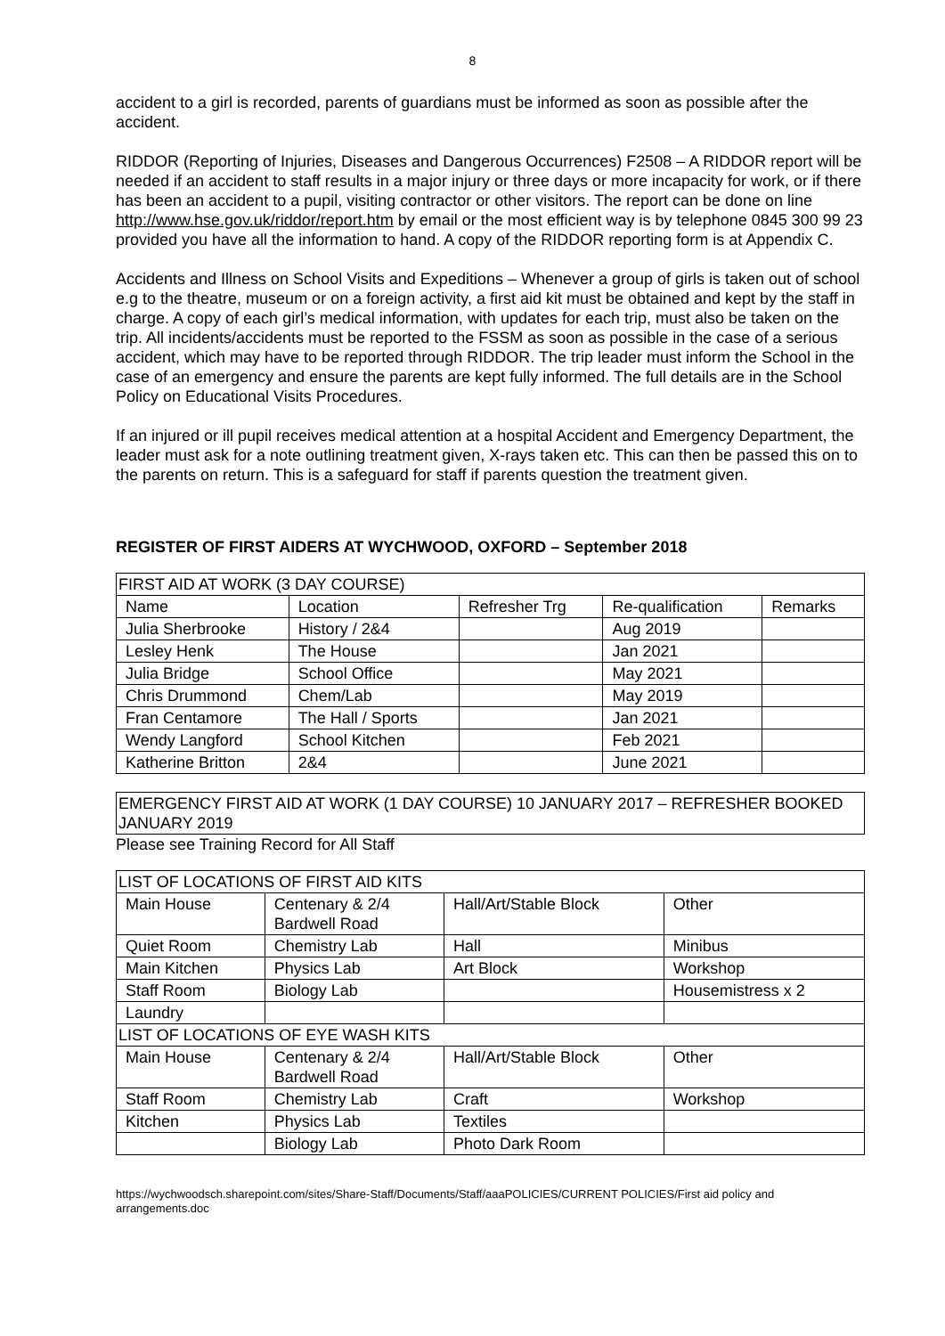8
accident to a girl is recorded, parents of guardians must be informed as soon as possible after the accident.
RIDDOR (Reporting of Injuries, Diseases and Dangerous Occurrences) F2508 – A RIDDOR report will be needed if an accident to staff results in a major injury or three days or more incapacity for work, or if there has been an accident to a pupil, visiting contractor or other visitors. The report can be done on line http://www.hse.gov.uk/riddor/report.htm by email or the most efficient way is by telephone 0845 300 99 23 provided you have all the information to hand. A copy of the RIDDOR reporting form is at Appendix C.
Accidents and Illness on School Visits and Expeditions – Whenever a group of girls is taken out of school e.g to the theatre, museum or on a foreign activity, a first aid kit must be obtained and kept by the staff in charge. A copy of each girl’s medical information, with updates for each trip, must also be taken on the trip. All incidents/accidents must be reported to the FSSM as soon as possible in the case of a serious accident, which may have to be reported through RIDDOR. The trip leader must inform the School in the case of an emergency and ensure the parents are kept fully informed. The full details are in the School Policy on Educational Visits Procedures.
If an injured or ill pupil receives medical attention at a hospital Accident and Emergency Department, the leader must ask for a note outlining treatment given, X-rays taken etc. This can then be passed this on to the parents on return. This is a safeguard for staff if parents question the treatment given.
REGISTER OF FIRST AIDERS AT WYCHWOOD, OXFORD – September 2018
| FIRST AID AT WORK (3 DAY COURSE) | | | | |
| Name | Location | Refresher Trg | Re-qualification | Remarks |
| Julia Sherbrooke | History / 2&4 | | Aug 2019 | |
| Lesley Henk | The House | | Jan 2021 | |
| Julia Bridge | School Office | | May 2021 | |
| Chris Drummond | Chem/Lab | | May 2019 | |
| Fran Centamore | The Hall / Sports | | Jan 2021 | |
| Wendy Langford | School Kitchen | | Feb 2021 | |
| Katherine Britton | 2&4 | | June 2021 | |
EMERGENCY FIRST AID AT WORK (1 DAY COURSE) 10 JANUARY 2017 – REFRESHER BOOKED JANUARY 2019
Please see Training Record for All Staff
| LIST OF LOCATIONS OF FIRST AID KITS | | | |
| Main House | Centenary & 2/4 Bardwell Road | Hall/Art/Stable Block | Other |
| Quiet Room | Chemistry Lab | Hall | Minibus |
| Main Kitchen | Physics Lab | Art Block | Workshop |
| Staff Room | Biology Lab | | Housemistress x 2 |
| Laundry | | | |
| LIST OF LOCATIONS OF EYE WASH KITS | | | |
| Main House | Centenary & 2/4 Bardwell Road | Hall/Art/Stable Block | Other |
| Staff Room | Chemistry Lab | Craft | Workshop |
| Kitchen | Physics Lab | Textiles | |
| | Biology Lab | Photo Dark Room | |
https://wychwoodsch.sharepoint.com/sites/Share-Staff/Documents/Staff/aaaPOLICIES/CURRENT POLICIES/First aid policy and arrangements.doc